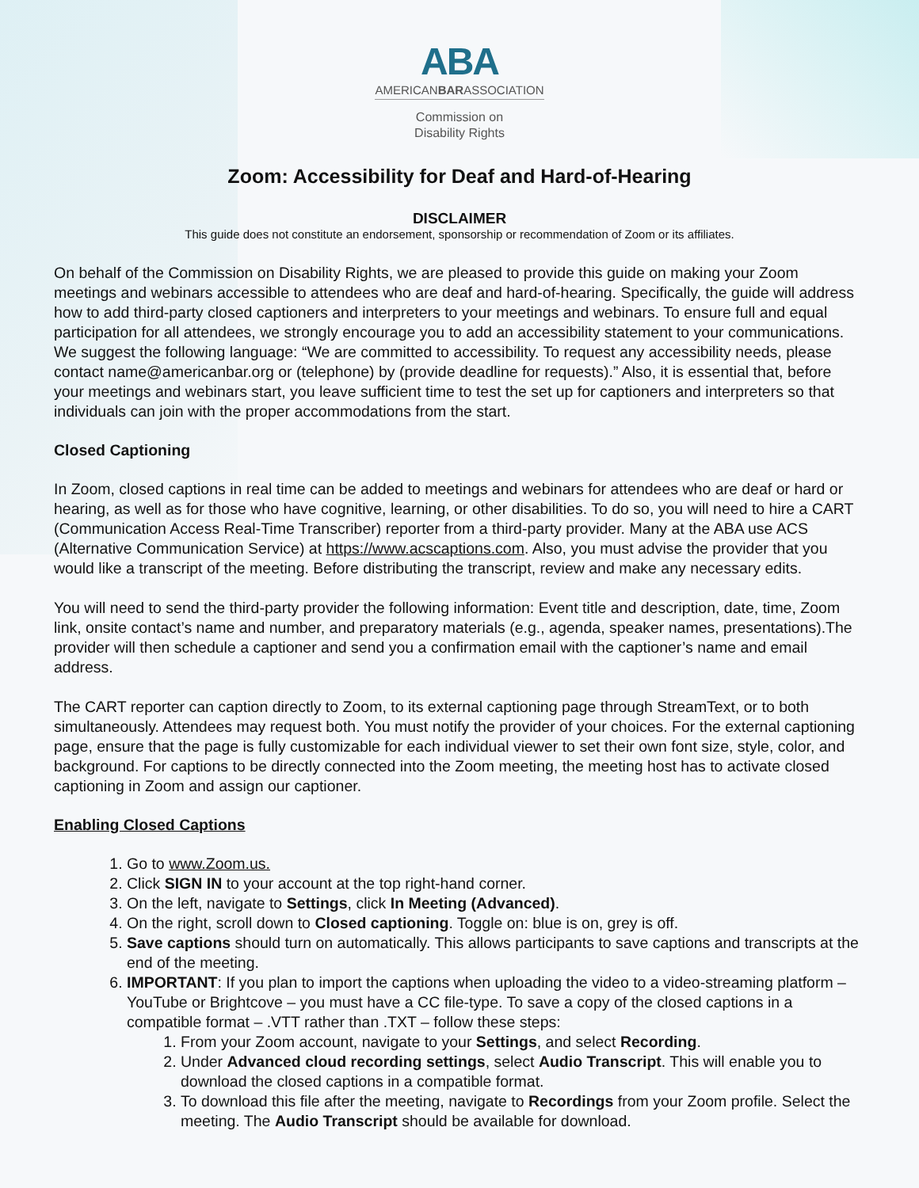ABA
AMERICANBARASSOCIATION
Commission on
Disability Rights
Zoom: Accessibility for Deaf and Hard-of-Hearing
DISCLAIMER
This guide does not constitute an endorsement, sponsorship or recommendation of Zoom or its affiliates.
On behalf of the Commission on Disability Rights, we are pleased to provide this guide on making your Zoom meetings and webinars accessible to attendees who are deaf and hard-of-hearing. Specifically, the guide will address how to add third-party closed captioners and interpreters to your meetings and webinars. To ensure full and equal participation for all attendees, we strongly encourage you to add an accessibility statement to your communications. We suggest the following language: “We are committed to accessibility. To request any accessibility needs, please contact name@americanbar.org or (telephone) by (provide deadline for requests).” Also, it is essential that, before your meetings and webinars start, you leave sufficient time to test the set up for captioners and interpreters so that individuals can join with the proper accommodations from the start.
Closed Captioning
In Zoom, closed captions in real time can be added to meetings and webinars for attendees who are deaf or hard or hearing, as well as for those who have cognitive, learning, or other disabilities. To do so, you will need to hire a CART (Communication Access Real-Time Transcriber) reporter from a third-party provider. Many at the ABA use ACS (Alternative Communication Service) at https://www.acscaptions.com. Also, you must advise the provider that you would like a transcript of the meeting. Before distributing the transcript, review and make any necessary edits.
You will need to send the third-party provider the following information: Event title and description, date, time, Zoom link, onsite contact’s name and number, and preparatory materials (e.g., agenda, speaker names, presentations).The provider will then schedule a captioner and send you a confirmation email with the captioner’s name and email address.
The CART reporter can caption directly to Zoom, to its external captioning page through StreamText, or to both simultaneously. Attendees may request both. You must notify the provider of your choices. For the external captioning page, ensure that the page is fully customizable for each individual viewer to set their own font size, style, color, and background. For captions to be directly connected into the Zoom meeting, the meeting host has to activate closed captioning in Zoom and assign our captioner.
Enabling Closed Captions
1. Go to www.Zoom.us.
2. Click SIGN IN to your account at the top right-hand corner.
3. On the left, navigate to Settings, click In Meeting (Advanced).
4. On the right, scroll down to Closed captioning. Toggle on: blue is on, grey is off.
5. Save captions should turn on automatically. This allows participants to save captions and transcripts at the end of the meeting.
6. IMPORTANT: If you plan to import the captions when uploading the video to a video-streaming platform – YouTube or Brightcove – you must have a CC file-type. To save a copy of the closed captions in a compatible format – .VTT rather than .TXT – follow these steps:
1. From your Zoom account, navigate to your Settings, and select Recording.
2. Under Advanced cloud recording settings, select Audio Transcript. This will enable you to download the closed captions in a compatible format.
3. To download this file after the meeting, navigate to Recordings from your Zoom profile. Select the meeting. The Audio Transcript should be available for download.